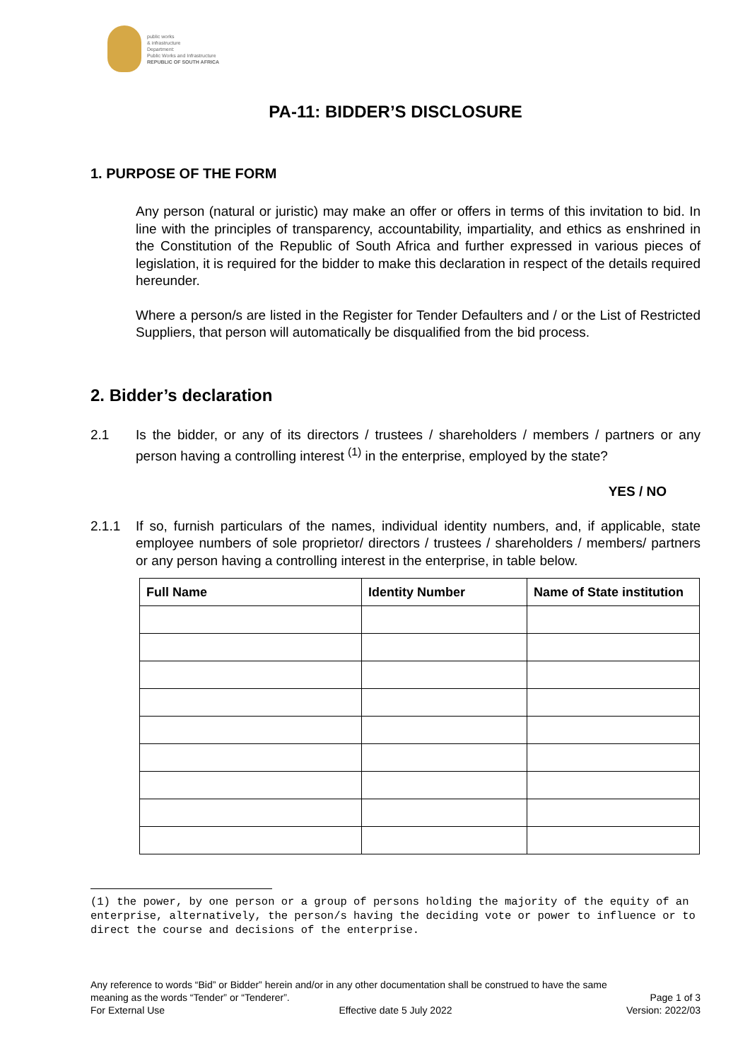public works
& infrastructure
Department:
Public Works and Infrastructure
REPUBLIC OF SOUTH AFRICA
PA-11: BIDDER’S DISCLOSURE
1. PURPOSE OF THE FORM
Any person (natural or juristic) may make an offer or offers in terms of this invitation to bid. In line with the principles of transparency, accountability, impartiality, and ethics as enshrined in the Constitution of the Republic of South Africa and further expressed in various pieces of legislation, it is required for the bidder to make this declaration in respect of the details required hereunder.
Where a person/s are listed in the Register for Tender Defaulters and / or the List of Restricted Suppliers, that person will automatically be disqualified from the bid process.
2. Bidder’s declaration
2.1 Is the bidder, or any of its directors / trustees / shareholders / members / partners or any person having a controlling interest <sup>(1)</sup> in the enterprise, employed by the state?
YES / NO
2.1.1 If so, furnish particulars of the names, individual identity numbers, and, if applicable, state employee numbers of sole proprietor/ directors / trustees / shareholders / members/ partners or any person having a controlling interest in the enterprise, in table below.
| Full Name | Identity Number | Name of State institution |
| --- | --- | --- |
(1) the power, by one person or a group of persons holding the majority of the equity of an enterprise, alternatively, the person/s having the deciding vote or power to influence or to direct the course and decisions of the enterprise.
Any reference to words “Bid” or Bidder” herein and/or in any other documentation shall be construed to have the same
meaning as the words “Tender” or “Tenderer”. Page 1 of 3
For External Use Effective date 5 July 2022 Version: 2022/03